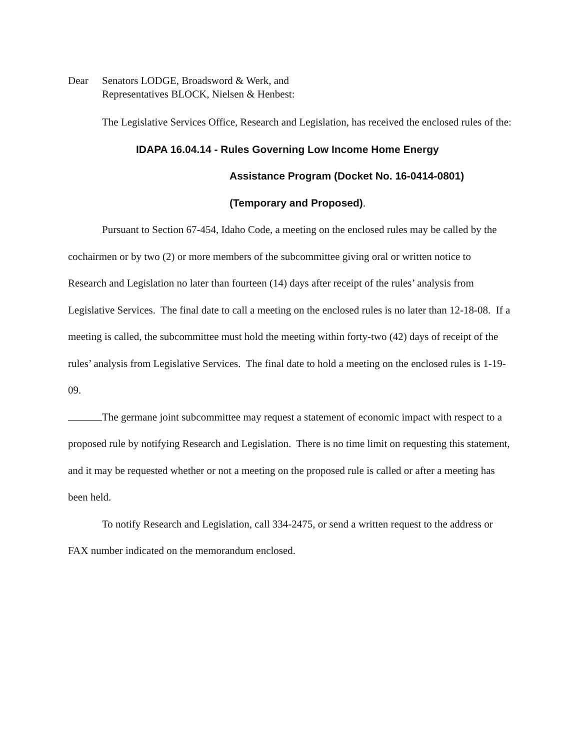Dear Senators LODGE, Broadsword & Werk, and
Representatives BLOCK, Nielsen & Henbest:
The Legislative Services Office, Research and Legislation, has received the enclosed rules of the:
IDAPA 16.04.14 - Rules Governing Low Income Home Energy
Assistance Program (Docket No. 16-0414-0801)
(Temporary and Proposed).
Pursuant to Section 67-454, Idaho Code, a meeting on the enclosed rules may be called by the cochairmen or by two (2) or more members of the subcommittee giving oral or written notice to Research and Legislation no later than fourteen (14) days after receipt of the rules’ analysis from Legislative Services. The final date to call a meeting on the enclosed rules is no later than 12-18-08. If a meeting is called, the subcommittee must hold the meeting within forty-two (42) days of receipt of the rules’ analysis from Legislative Services. The final date to hold a meeting on the enclosed rules is 1-19-09.
The germane joint subcommittee may request a statement of economic impact with respect to a proposed rule by notifying Research and Legislation. There is no time limit on requesting this statement, and it may be requested whether or not a meeting on the proposed rule is called or after a meeting has been held.
To notify Research and Legislation, call 334-2475, or send a written request to the address or FAX number indicated on the memorandum enclosed.